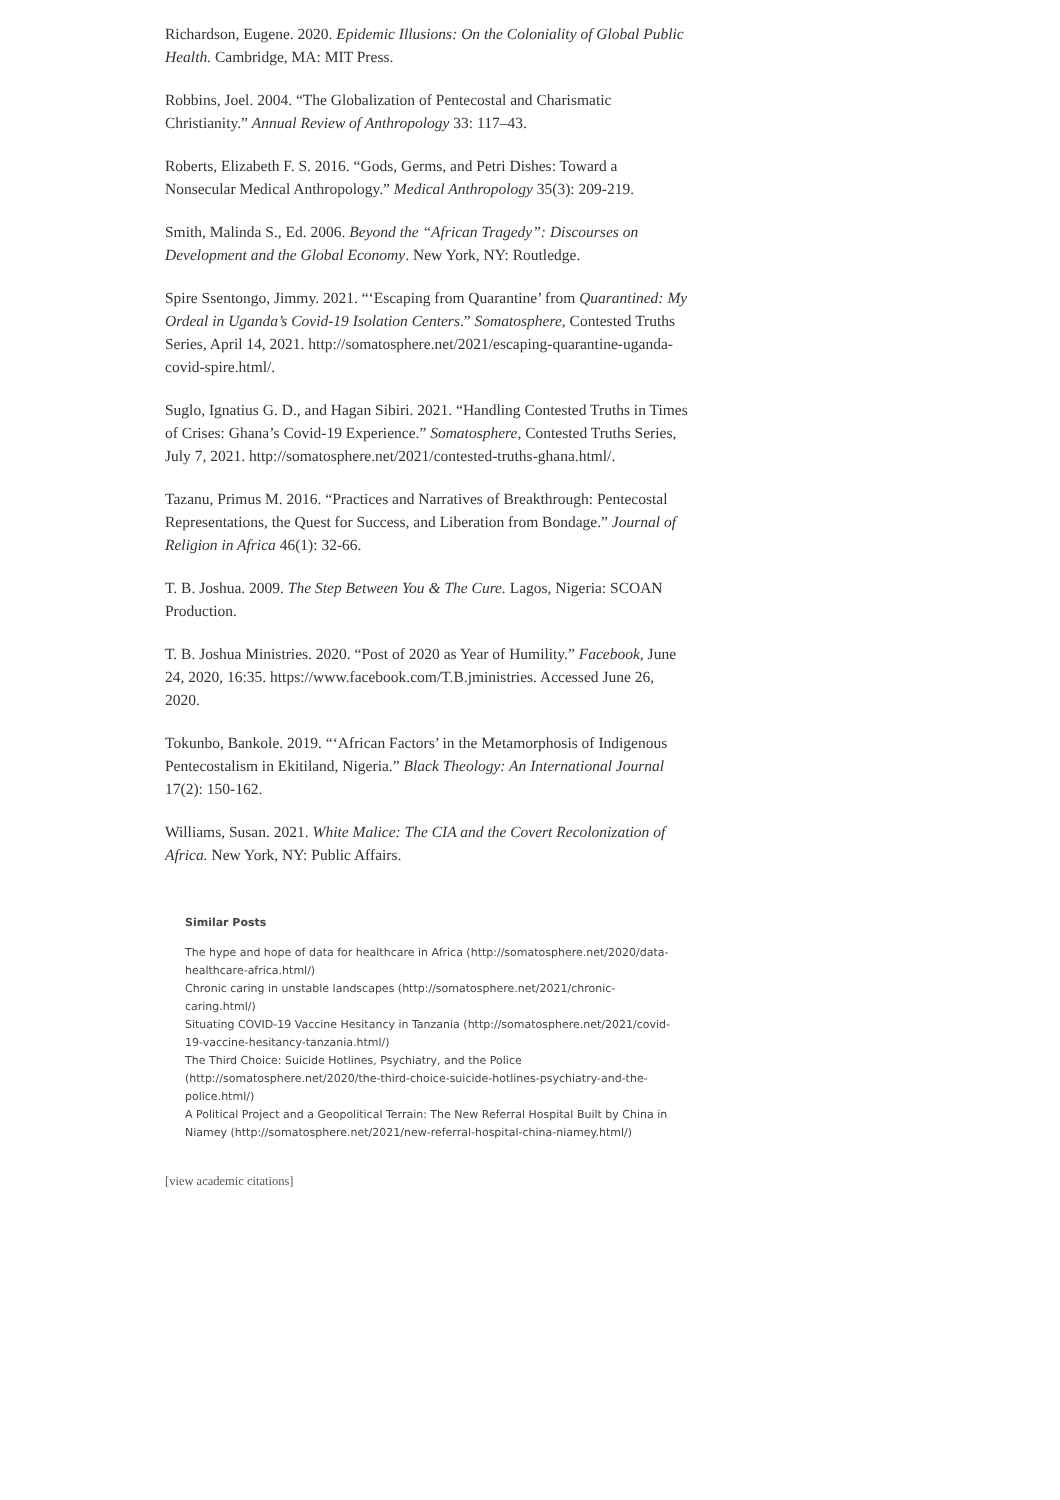Richardson, Eugene. 2020. Epidemic Illusions: On the Coloniality of Global Public Health. Cambridge, MA: MIT Press.
Robbins, Joel. 2004. “The Globalization of Pentecostal and Charismatic Christianity.” Annual Review of Anthropology 33: 117–43.
Roberts, Elizabeth F. S. 2016. “Gods, Germs, and Petri Dishes: Toward a Nonsecular Medical Anthropology.” Medical Anthropology 35(3): 209-219.
Smith, Malinda S., Ed. 2006. Beyond the “African Tragedy”: Discourses on Development and the Global Economy. New York, NY: Routledge.
Spire Ssentongo, Jimmy. 2021. “‘Escaping from Quarantine’ from Quarantined: My Ordeal in Uganda’s Covid-19 Isolation Centers.” Somatosphere, Contested Truths Series, April 14, 2021. http://somatosphere.net/2021/escaping-quarantine-uganda-covid-spire.html/.
Suglo, Ignatius G. D., and Hagan Sibiri. 2021. “Handling Contested Truths in Times of Crises: Ghana’s Covid-19 Experience.” Somatosphere, Contested Truths Series, July 7, 2021. http://somatosphere.net/2021/contested-truths-ghana.html/.
Tazanu, Primus M. 2016. “Practices and Narratives of Breakthrough: Pentecostal Representations, the Quest for Success, and Liberation from Bondage.” Journal of Religion in Africa 46(1): 32-66.
T. B. Joshua. 2009. The Step Between You & The Cure. Lagos, Nigeria: SCOAN Production.
T. B. Joshua Ministries. 2020. “Post of 2020 as Year of Humility.” Facebook, June 24, 2020, 16:35. https://www.facebook.com/T.B.jministries. Accessed June 26, 2020.
Tokunbo, Bankole. 2019. “‘African Factors’ in the Metamorphosis of Indigenous Pentecostalism in Ekitiland, Nigeria.” Black Theology: An International Journal 17(2): 150-162.
Williams, Susan. 2021. White Malice: The CIA and the Covert Recolonization of Africa. New York, NY: Public Affairs.
Similar Posts
The hype and hope of data for healthcare in Africa (http://somatosphere.net/2020/data-healthcare-africa.html/)
Chronic caring in unstable landscapes (http://somatosphere.net/2021/chronic-caring.html/)
Situating COVID-19 Vaccine Hesitancy in Tanzania (http://somatosphere.net/2021/covid-19-vaccine-hesitancy-tanzania.html/)
The Third Choice: Suicide Hotlines, Psychiatry, and the Police (http://somatosphere.net/2020/the-third-choice-suicide-hotlines-psychiatry-and-the-police.html/)
A Political Project and a Geopolitical Terrain: The New Referral Hospital Built by China in Niamey (http://somatosphere.net/2021/new-referral-hospital-china-niamey.html/)
[view academic citations]